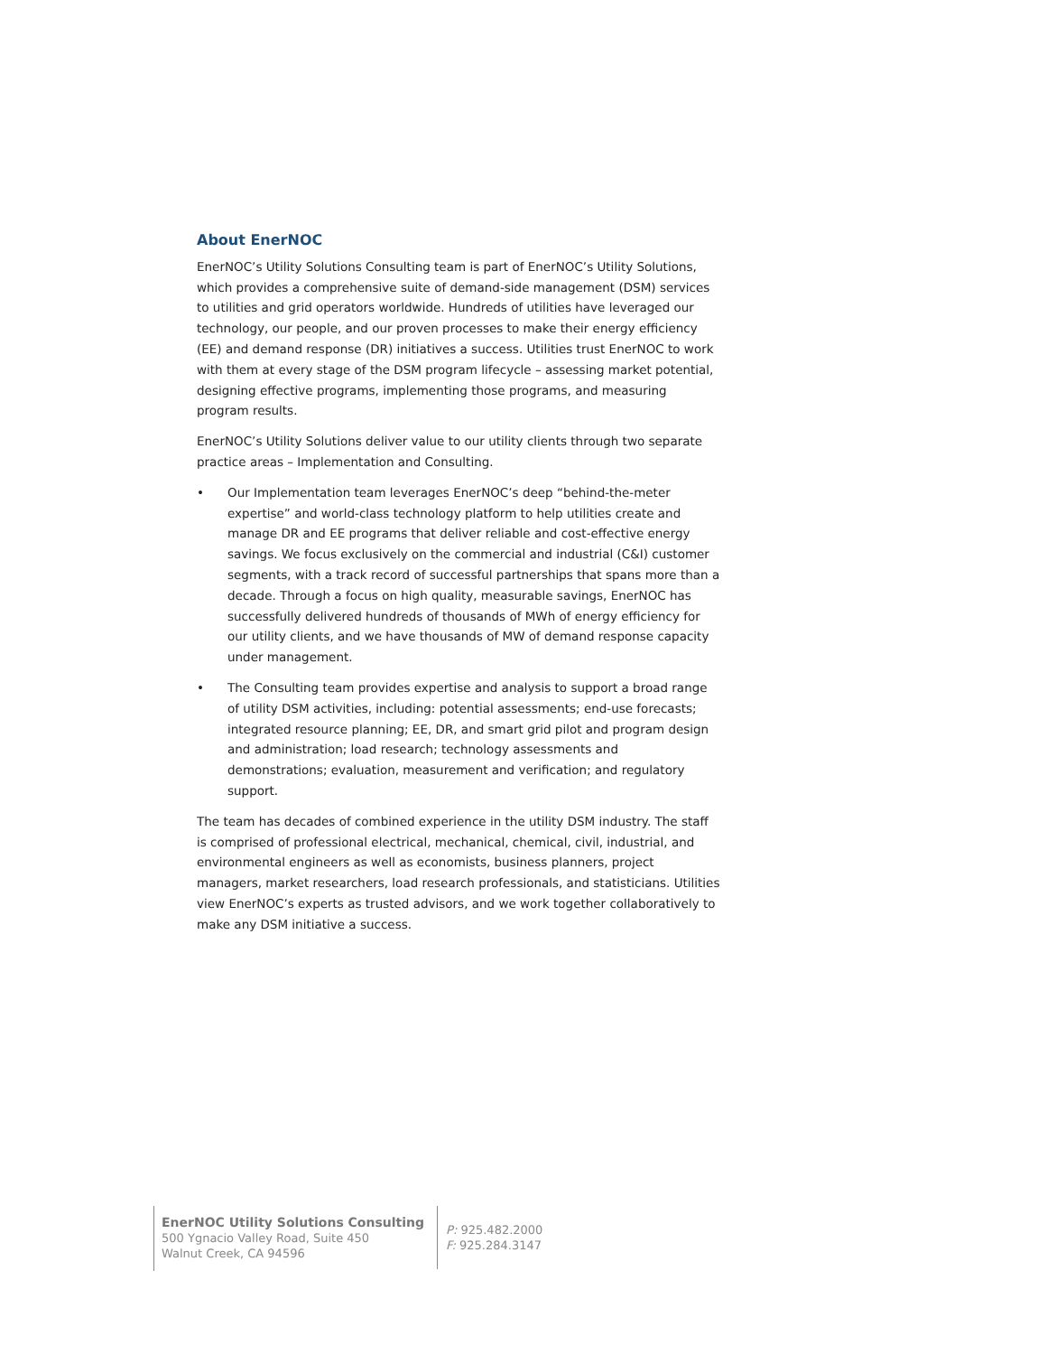About EnerNOC
EnerNOC’s Utility Solutions Consulting team is part of EnerNOC’s Utility Solutions, which provides a comprehensive suite of demand-side management (DSM) services to utilities and grid operators worldwide. Hundreds of utilities have leveraged our technology, our people, and our proven processes to make their energy efficiency (EE) and demand response (DR) initiatives a success. Utilities trust EnerNOC to work with them at every stage of the DSM program lifecycle – assessing market potential, designing effective programs, implementing those programs, and measuring program results.
EnerNOC’s Utility Solutions deliver value to our utility clients through two separate practice areas – Implementation and Consulting.
• Our Implementation team leverages EnerNOC’s deep “behind-the-meter expertise” and world-class technology platform to help utilities create and manage DR and EE programs that deliver reliable and cost-effective energy savings. We focus exclusively on the commercial and industrial (C&I) customer segments, with a track record of successful partnerships that spans more than a decade. Through a focus on high quality, measurable savings, EnerNOC has successfully delivered hundreds of thousands of MWh of energy efficiency for our utility clients, and we have thousands of MW of demand response capacity under management.
• The Consulting team provides expertise and analysis to support a broad range of utility DSM activities, including: potential assessments; end-use forecasts; integrated resource planning; EE, DR, and smart grid pilot and program design and administration; load research; technology assessments and demonstrations; evaluation, measurement and verification; and regulatory support.
The team has decades of combined experience in the utility DSM industry. The staff is comprised of professional electrical, mechanical, chemical, civil, industrial, and environmental engineers as well as economists, business planners, project managers, market researchers, load research professionals, and statisticians. Utilities view EnerNOC’s experts as trusted advisors, and we work together collaboratively to make any DSM initiative a success.
EnerNOC Utility Solutions Consulting
500 Ygnacio Valley Road, Suite 450
Walnut Creek, CA 94596
P: 925.482.2000
F: 925.284.3147